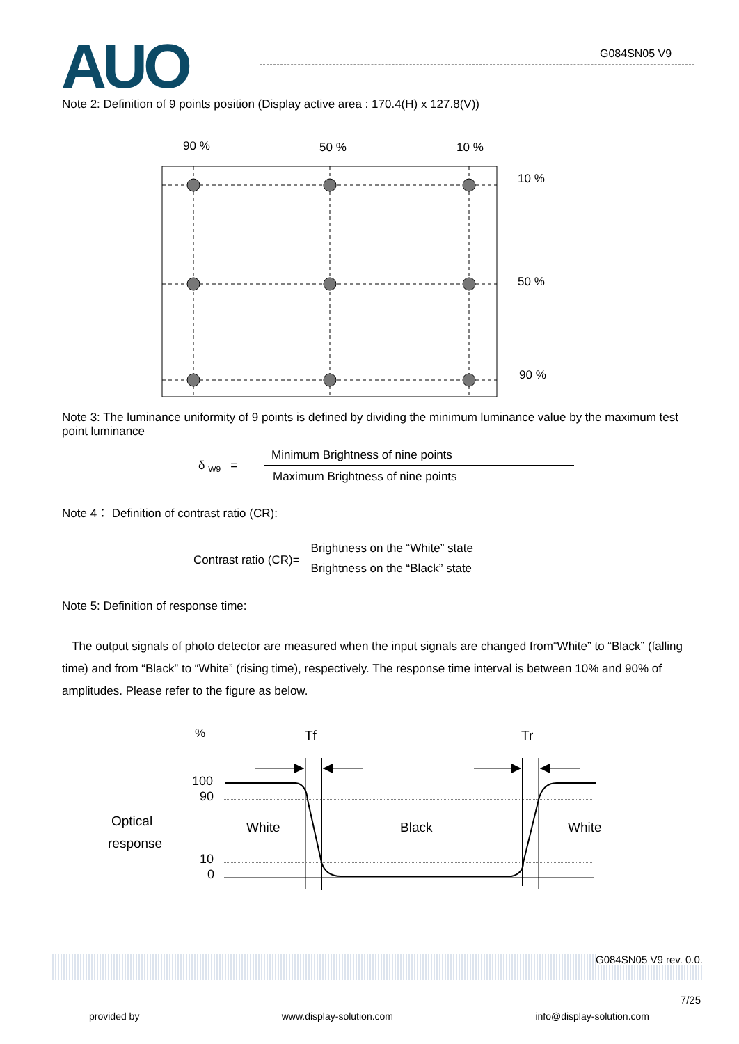AUO G084SN05 V9
Note 2: Definition of 9 points position (Display active area : 170.4(H) x 127.8(V))
90 %
50 %
10 %
10 %
50 %
90 %
Note 3: The luminance uniformity of 9 points is defined by dividing the minimum luminance value by the maximum test point luminance
δ <sub>W9</sub> =
Minimum Brightness of nine points
Maximum Brightness of nine points
Note 4： Definition of contrast ratio (CR):
Contrast ratio (CR)=
Brightness on the “White” state
Brightness on the “Black” state
Note 5: Definition of response time:
The output signals of photo detector are measured when the input signals are changed from“White” to “Black” (falling time) and from “Black” to “White” (rising time), respectively. The response time interval is between 10% and 90% of amplitudes. Please refer to the figure as below.
%
Tf
Tr
100
90
Optical
response
White
Black
White
10
0
G084SN05 V9 rev. 0.0.
7/25
provided by www.display-solution.com info@display-solution.com